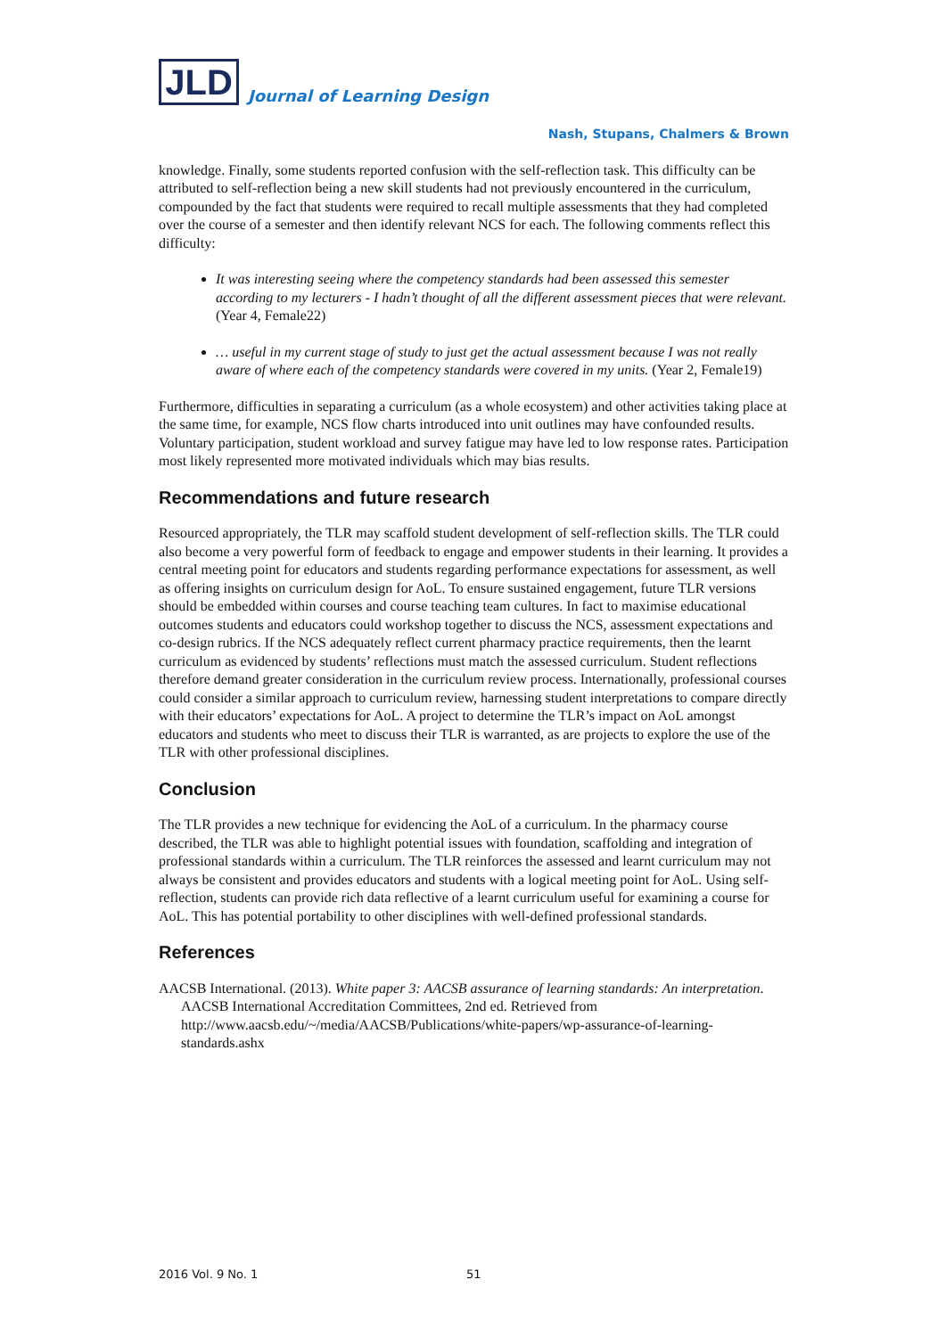JLD
Journal of Learning Design
Nash, Stupans, Chalmers & Brown
knowledge. Finally, some students reported confusion with the self-reflection task. This difficulty can be attributed to self-reflection being a new skill students had not previously encountered in the curriculum, compounded by the fact that students were required to recall multiple assessments that they had completed over the course of a semester and then identify relevant NCS for each. The following comments reflect this difficulty:
It was interesting seeing where the competency standards had been assessed this semester according to my lecturers - I hadn’t thought of all the different assessment pieces that were relevant. (Year 4, Female22)
… useful in my current stage of study to just get the actual assessment because I was not really aware of where each of the competency standards were covered in my units. (Year 2, Female19)
Furthermore, difficulties in separating a curriculum (as a whole ecosystem) and other activities taking place at the same time, for example, NCS flow charts introduced into unit outlines may have confounded results. Voluntary participation, student workload and survey fatigue may have led to low response rates. Participation most likely represented more motivated individuals which may bias results.
Recommendations and future research
Resourced appropriately, the TLR may scaffold student development of self-reflection skills. The TLR could also become a very powerful form of feedback to engage and empower students in their learning. It provides a central meeting point for educators and students regarding performance expectations for assessment, as well as offering insights on curriculum design for AoL. To ensure sustained engagement, future TLR versions should be embedded within courses and course teaching team cultures. In fact to maximise educational outcomes students and educators could workshop together to discuss the NCS, assessment expectations and co-design rubrics. If the NCS adequately reflect current pharmacy practice requirements, then the learnt curriculum as evidenced by students’ reflections must match the assessed curriculum. Student reflections therefore demand greater consideration in the curriculum review process. Internationally, professional courses could consider a similar approach to curriculum review, harnessing student interpretations to compare directly with their educators’ expectations for AoL. A project to determine the TLR’s impact on AoL amongst educators and students who meet to discuss their TLR is warranted, as are projects to explore the use of the TLR with other professional disciplines.
Conclusion
The TLR provides a new technique for evidencing the AoL of a curriculum. In the pharmacy course described, the TLR was able to highlight potential issues with foundation, scaffolding and integration of professional standards within a curriculum. The TLR reinforces the assessed and learnt curriculum may not always be consistent and provides educators and students with a logical meeting point for AoL. Using self-reflection, students can provide rich data reflective of a learnt curriculum useful for examining a course for AoL. This has potential portability to other disciplines with well-defined professional standards.
References
AACSB International. (2013). White paper 3: AACSB assurance of learning standards: An interpretation. AACSB International Accreditation Committees, 2nd ed. Retrieved from http://www.aacsb.edu/~/media/AACSB/Publications/white-papers/wp-assurance-of-learning-standards.ashx
2016 Vol. 9 No. 1 51